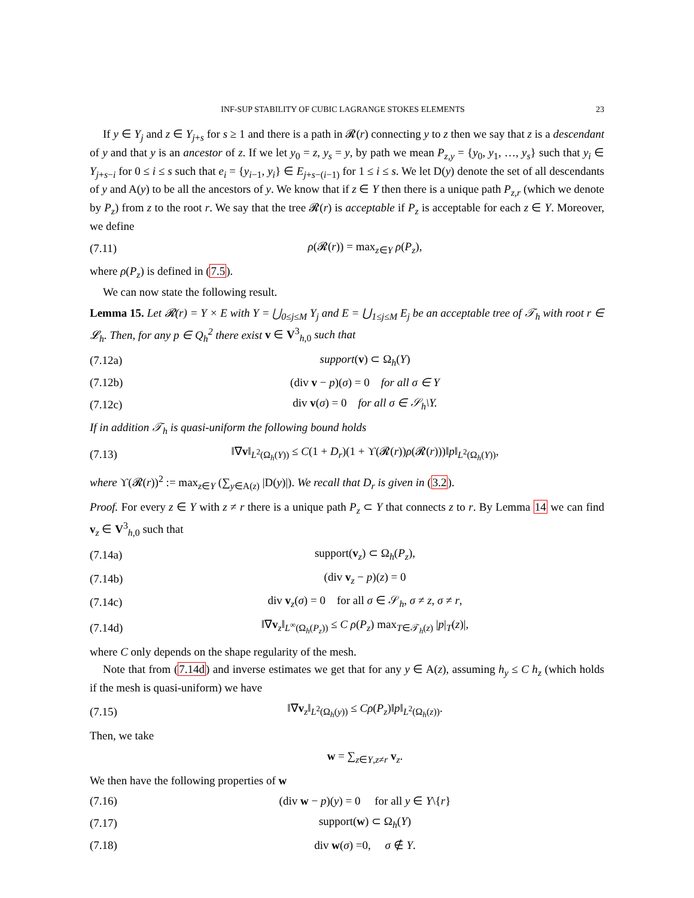INF-SUP STABILITY OF CUBIC LAGRANGE STOKES ELEMENTS 23
If y ∈ Y<sub>j</sub> and z ∈ Y<sub>j+s</sub> for s ≥ 1 and there is a path in 𝓡(r) connecting y to z then we say that z is a descendant of y and that y is an ancestor of z. If we let y<sub>0</sub> = z, y<sub>s</sub> = y, by path we mean P<sub>z,y</sub> = {y<sub>0</sub>, y<sub>1</sub>, …, y<sub>s</sub>} such that y<sub>i</sub> ∈ Y<sub>j+s−i</sub> for 0 ≤ i ≤ s such that e<sub>i</sub> = {y<sub>i−1</sub>, y<sub>i</sub>} ∈ E<sub>j+s−(i−1)</sub> for 1 ≤ i ≤ s. We let D(y) denote the set of all descendants of y and A(y) to be all the ancestors of y. We know that if z ∈ Y then there is a unique path P<sub>z,r</sub> (which we denote by P<sub>z</sub>) from z to the root r. We say that the tree 𝓡(r) is acceptable if P<sub>z</sub> is acceptable for each z ∈ Y. Moreover, we define
(7.11) ρ(𝓡(r)) = max<sub>z∈Y</sub> ρ(P<sub>z</sub>),
where ρ(P<sub>z</sub>) is defined in (7.5).
We can now state the following result.
Lemma 15. Let 𝓡(r) = Y × E with Y = ⋃<sub>0≤j≤M</sub> Y<sub>j</sub> and E = ⋃<sub>1≤j≤M</sub> E<sub>j</sub> be an acceptable tree of 𝒯<sub>h</sub> with root r ∈ 𝓛<sub>h</sub>. Then, for any p ∈ Q<sub>h</sub><sup>2</sup> there exist v ∈ V<sup>3</sup><sub>h,0</sub> such that
(7.12a) support(v) ⊂ Ω<sub>h</sub>(Y)
(7.12b) (div v − p)(σ) = 0 for all σ ∈ Y
(7.12c) div v(σ) = 0 for all σ ∈ 𝒮<sub>h</sub>\Y.
If in addition 𝒯<sub>h</sub> is quasi-uniform the following bound holds
(7.13) ‖∇v‖<sub>L<sup>2</sup>(Ω<sub>h</sub>(Y))</sub> ≤ C(1 + D<sub>r</sub>)(1 + ϒ(𝓡(r))ρ(𝓡(r)))‖p‖<sub>L<sup>2</sup>(Ω<sub>h</sub>(Y))</sub>,
where ϒ(𝓡(r))<sup>2</sup> := max<sub>z∈Y</sub> (∑<sub>y∈A(z)</sub> |D(y)|). We recall that D<sub>r</sub> is given in (3.2).
Proof. For every z ∈ Y with z ≠ r there is a unique path P<sub>z</sub> ⊂ Y that connects z to r. By Lemma 14 we can find v<sub>z</sub> ∈ V<sup>3</sup><sub>h,0</sub> such that
(7.14a) support(v<sub>z</sub>) ⊂ Ω<sub>h</sub>(P<sub>z</sub>),
(7.14b) (div v<sub>z</sub> − p)(z) = 0
(7.14c) div v<sub>z</sub>(σ) = 0 for all σ ∈ 𝒮<sub>h</sub>, σ ≠ z, σ ≠ r,
(7.14d) ‖∇v<sub>z</sub>‖<sub>L<sup>∞</sup>(Ω<sub>h</sub>(P<sub>z</sub>))</sub> ≤ C ρ(P<sub>z</sub>) max<sub>T∈𝒯<sub>h</sub>(z)</sub> |p|<sub>T</sub>(z)|,
where C only depends on the shape regularity of the mesh.
Note that from (7.14d) and inverse estimates we get that for any y ∈ A(z), assuming h<sub>y</sub> ≤ C h<sub>z</sub> (which holds if the mesh is quasi-uniform) we have
(7.15) ‖∇v<sub>z</sub>‖<sub>L<sup>2</sup>(Ω<sub>h</sub>(y))</sub> ≤ Cρ(P<sub>z</sub>)‖p‖<sub>L<sup>2</sup>(Ω<sub>h</sub>(z))</sub>.
Then, we take
w = ∑<sub>z∈Y,z≠r</sub> v<sub>z</sub>.
We then have the following properties of w
(7.16) (div w − p)(y) = 0 for all y ∈ Y\{r}
(7.17) support(w) ⊂ Ω<sub>h</sub>(Y)
(7.18) div w(σ) =0, σ ∉ Y.